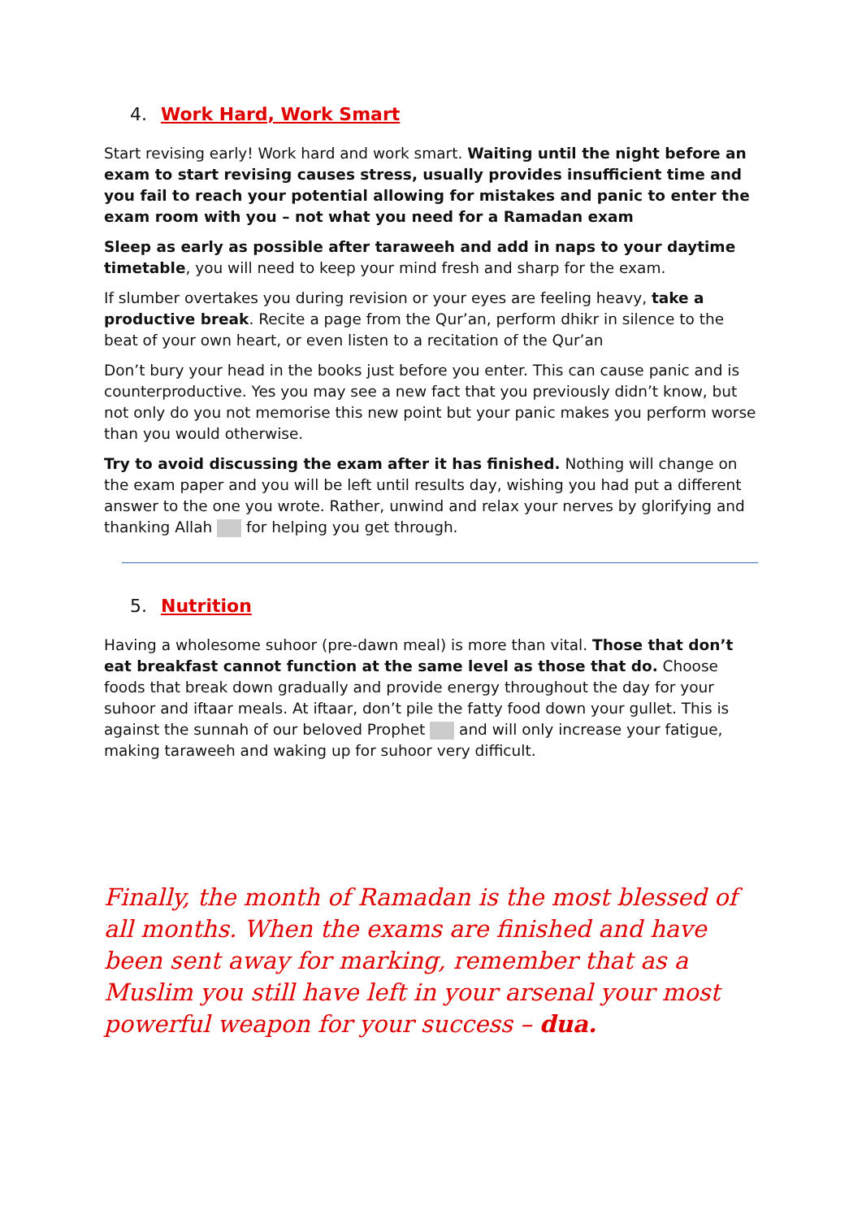4. Work Hard, Work Smart
Start revising early! Work hard and work smart. Waiting until the night before an exam to start revising causes stress, usually provides insufficient time and you fail to reach your potential allowing for mistakes and panic to enter the exam room with you – not what you need for a Ramadan exam
Sleep as early as possible after taraweeh and add in naps to your daytime timetable, you will need to keep your mind fresh and sharp for the exam.
If slumber overtakes you during revision or your eyes are feeling heavy, take a productive break. Recite a page from the Qur’an, perform dhikr in silence to the beat of your own heart, or even listen to a recitation of the Qur’an
Don’t bury your head in the books just before you enter. This can cause panic and is counterproductive. Yes you may see a new fact that you previously didn’t know, but not only do you not memorise this new point but your panic makes you perform worse than you would otherwise.
Try to avoid discussing the exam after it has finished. Nothing will change on the exam paper and you will be left until results day, wishing you had put a different answer to the one you wrote. Rather, unwind and relax your nerves by glorifying and thanking Allah for helping you get through.
5. Nutrition
Having a wholesome suhoor (pre-dawn meal) is more than vital. Those that don’t eat breakfast cannot function at the same level as those that do. Choose foods that break down gradually and provide energy throughout the day for your suhoor and iftaar meals. At iftaar, don’t pile the fatty food down your gullet. This is against the sunnah of our beloved Prophet and will only increase your fatigue, making taraweeh and waking up for suhoor very difficult.
Finally, the month of Ramadan is the most blessed of all months. When the exams are finished and have been sent away for marking, remember that as a Muslim you still have left in your arsenal your most powerful weapon for your success – dua.